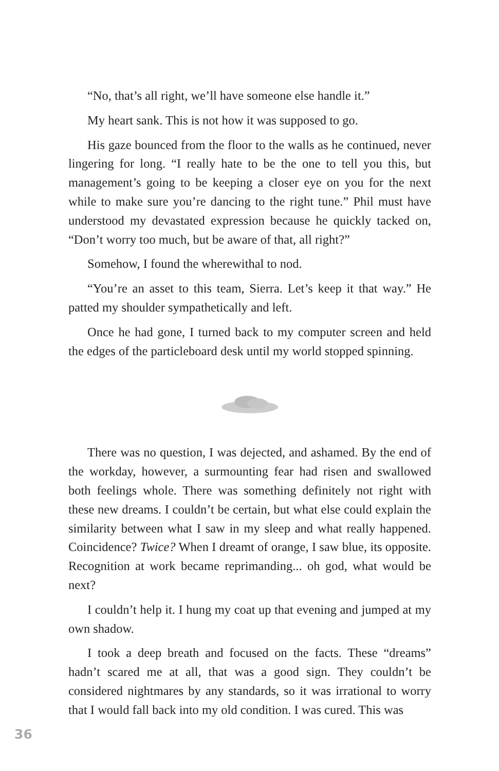“No, that’s all right, we’ll have someone else handle it.”
My heart sank. This is not how it was supposed to go.
His gaze bounced from the floor to the walls as he continued, never lingering for long. “I really hate to be the one to tell you this, but management’s going to be keeping a closer eye on you for the next while to make sure you’re dancing to the right tune.” Phil must have understood my devastated expression because he quickly tacked on, “Don’t worry too much, but be aware of that, all right?”
Somehow, I found the wherewithal to nod.
“You’re an asset to this team, Sierra. Let’s keep it that way.” He patted my shoulder sympathetically and left.
Once he had gone, I turned back to my computer screen and held the edges of the particleboard desk until my world stopped spinning.
There was no question, I was dejected, and ashamed. By the end of the workday, however, a surmounting fear had risen and swallowed both feelings whole. There was something definitely not right with these new dreams. I couldn’t be certain, but what else could explain the similarity between what I saw in my sleep and what really happened. Coincidence? Twice? When I dreamt of orange, I saw blue, its opposite. Recognition at work became reprimanding... oh god, what would be next?
I couldn’t help it. I hung my coat up that evening and jumped at my own shadow.
I took a deep breath and focused on the facts. These “dreams” hadn’t scared me at all, that was a good sign. They couldn’t be considered nightmares by any standards, so it was irrational to worry that I would fall back into my old condition. I was cured. This was
36